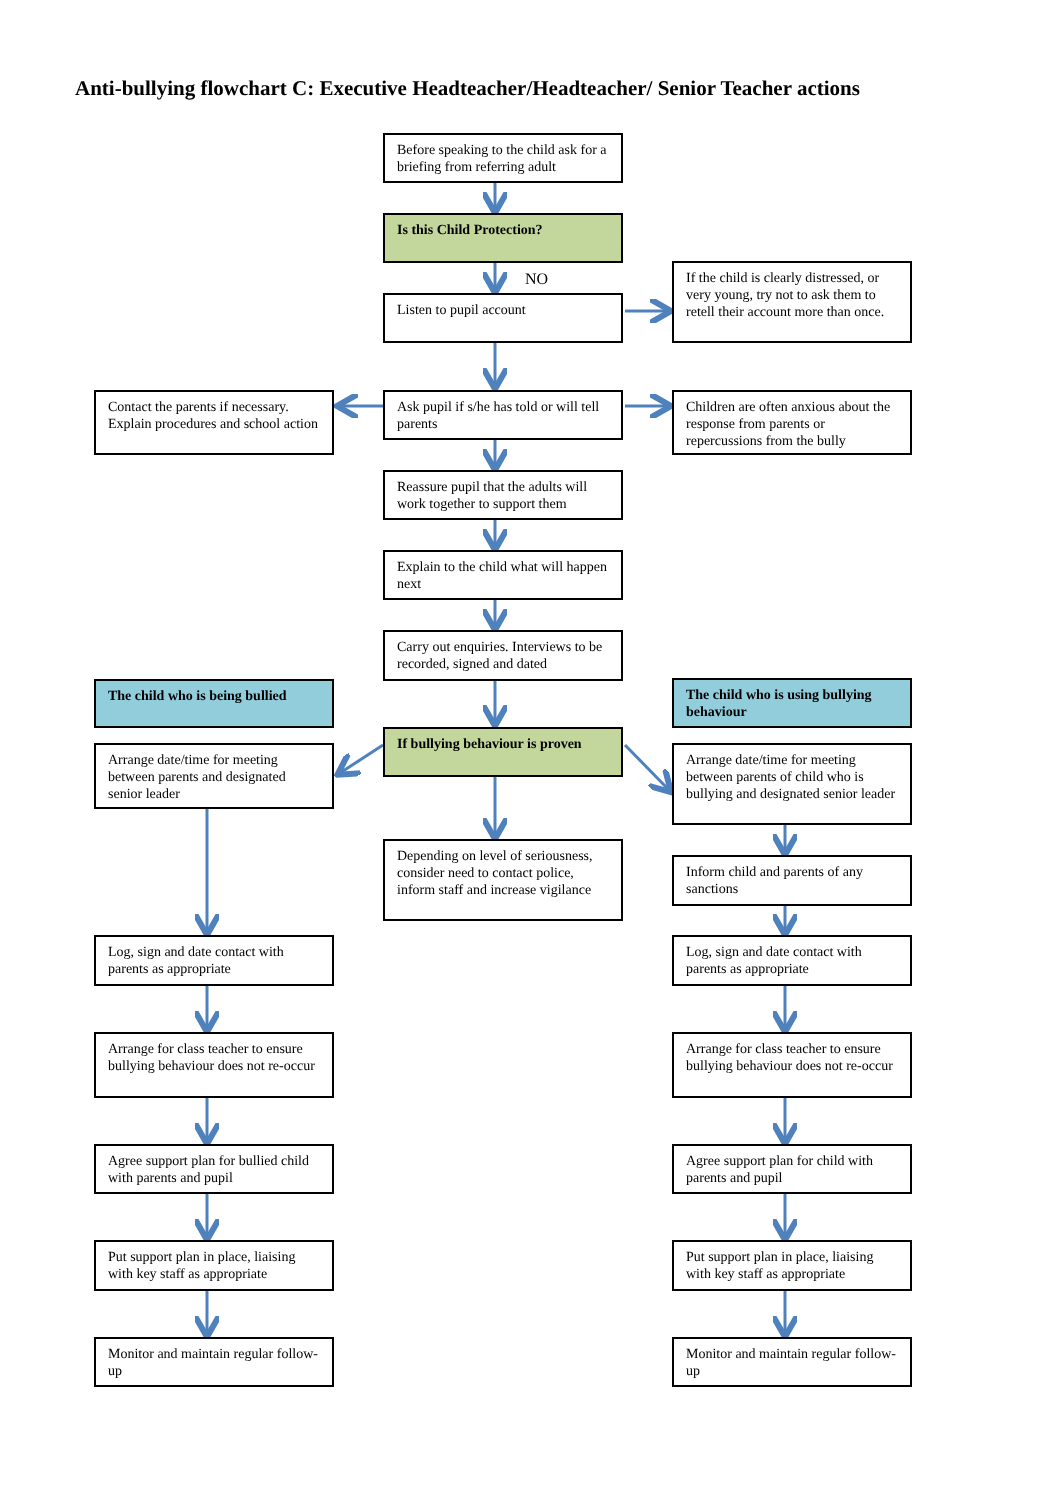Anti-bullying flowchart C: Executive Headteacher/Headteacher/ Senior Teacher actions
Before speaking to the child ask for a briefing from referring adult
Is this Child Protection?
NO
Listen to pupil account
If the child is clearly distressed, or very young, try not to ask them to retell their account more than once.
Contact the parents if necessary. Explain procedures and school action
Ask pupil if s/he has told or will tell parents
Children are often anxious about the response from parents or repercussions from the bully
Reassure pupil that the adults will work together to support them
Explain to the child what will happen next
Carry out enquiries. Interviews to be recorded, signed and dated
The child who is being bullied
The child who is using bullying behaviour
If bullying behaviour is proven
Arrange date/time for meeting between parents and designated senior leader
Arrange date/time for meeting between parents of child who is bullying and designated senior leader
Depending on level of seriousness, consider need to contact police, inform staff and increase vigilance
Inform child and parents of any sanctions
Log, sign and date contact with parents as appropriate
Log, sign and date contact with parents as appropriate
Arrange for class teacher to ensure bullying behaviour does not re-occur
Arrange for class teacher to ensure bullying behaviour does not re-occur
Agree support plan for bullied child with parents and pupil
Agree support plan for child with parents and pupil
Put support plan in place, liaising with key staff as appropriate
Put support plan in place, liaising with key staff as appropriate
Monitor and maintain regular follow-up
Monitor and maintain regular follow-up